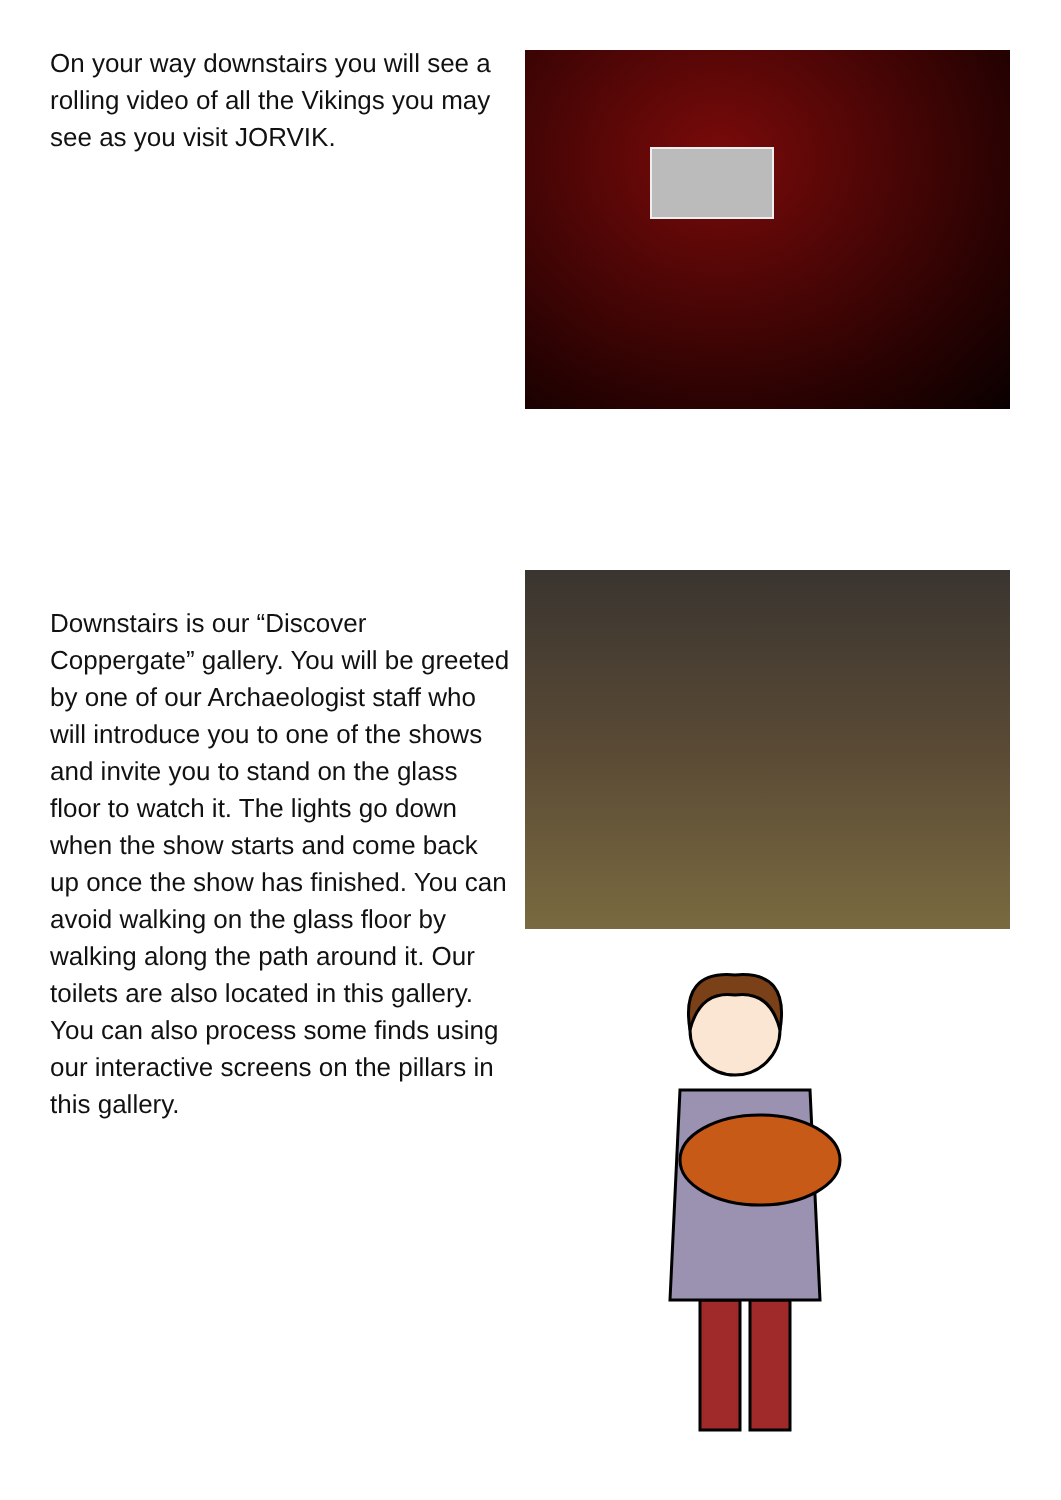On your way downstairs you will see a rolling video of all the Vikings you may see as you visit JORVIK.
Downstairs is our “Discover Coppergate” gallery. You will be greeted by one of our Archaeologist staff who will introduce you to one of the shows and invite you to stand on the glass floor to watch it. The lights go down when the show starts and come back up once the show has finished. You can avoid walking on the glass floor by walking along the path around it. Our toilets are also located in this gallery. You can also process some finds using our interactive screens on the pillars in this gallery.